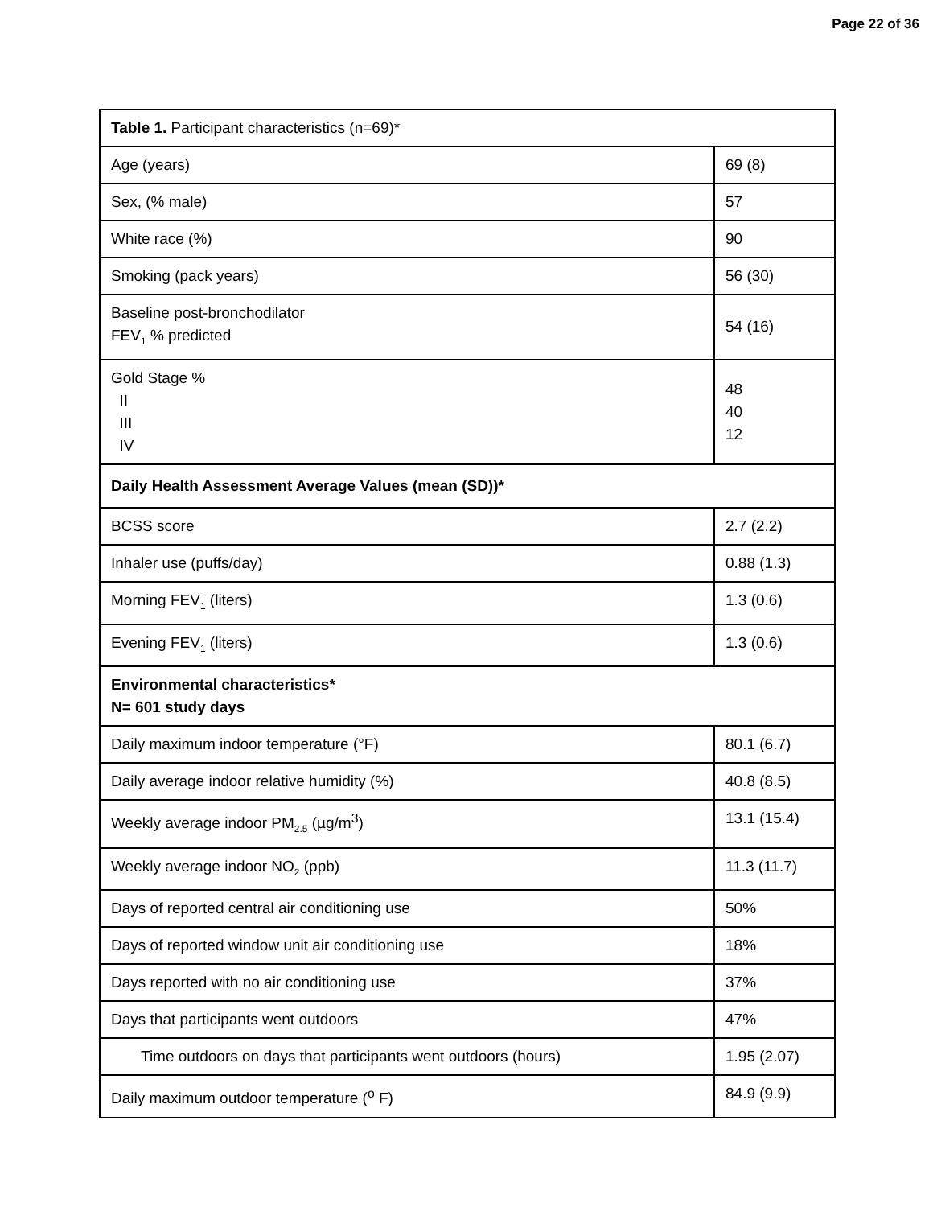Page 22 of 36
| Table 1. Participant characteristics (n=69)* | |
| Age (years) | 69 (8) |
| Sex, (% male) | 57 |
| White race (%) | 90 |
| Smoking (pack years) | 56 (30) |
| Baseline post-bronchodilator FEV<sub>1</sub> % predicted | 54 (16) |
| Gold Stage % II III IV | 48 40 12 |
| Daily Health Assessment Average Values (mean (SD))* | |
| BCSS score | 2.7 (2.2) |
| Inhaler use (puffs/day) | 0.88 (1.3) |
| Morning FEV<sub>1</sub> (liters) | 1.3 (0.6) |
| Evening FEV<sub>1</sub> (liters) | 1.3 (0.6) |
| Environmental characteristics* N= 601 study days | |
| Daily maximum indoor temperature (°F) | 80.1 (6.7) |
| Daily average indoor relative humidity (%) | 40.8 (8.5) |
| Weekly average indoor PM<sub>2.5</sub> (µg/m<sup>3</sup>) | 13.1 (15.4) |
| Weekly average indoor NO<sub>2</sub> (ppb) | 11.3 (11.7) |
| Days of reported central air conditioning use | 50% |
| Days of reported window unit air conditioning use | 18% |
| Days reported with no air conditioning use | 37% |
| Days that participants went outdoors | 47% |
| Time outdoors on days that participants went outdoors (hours) | 1.95 (2.07) |
| Daily maximum outdoor temperature (<sup>o</sup> F) | 84.9 (9.9) |